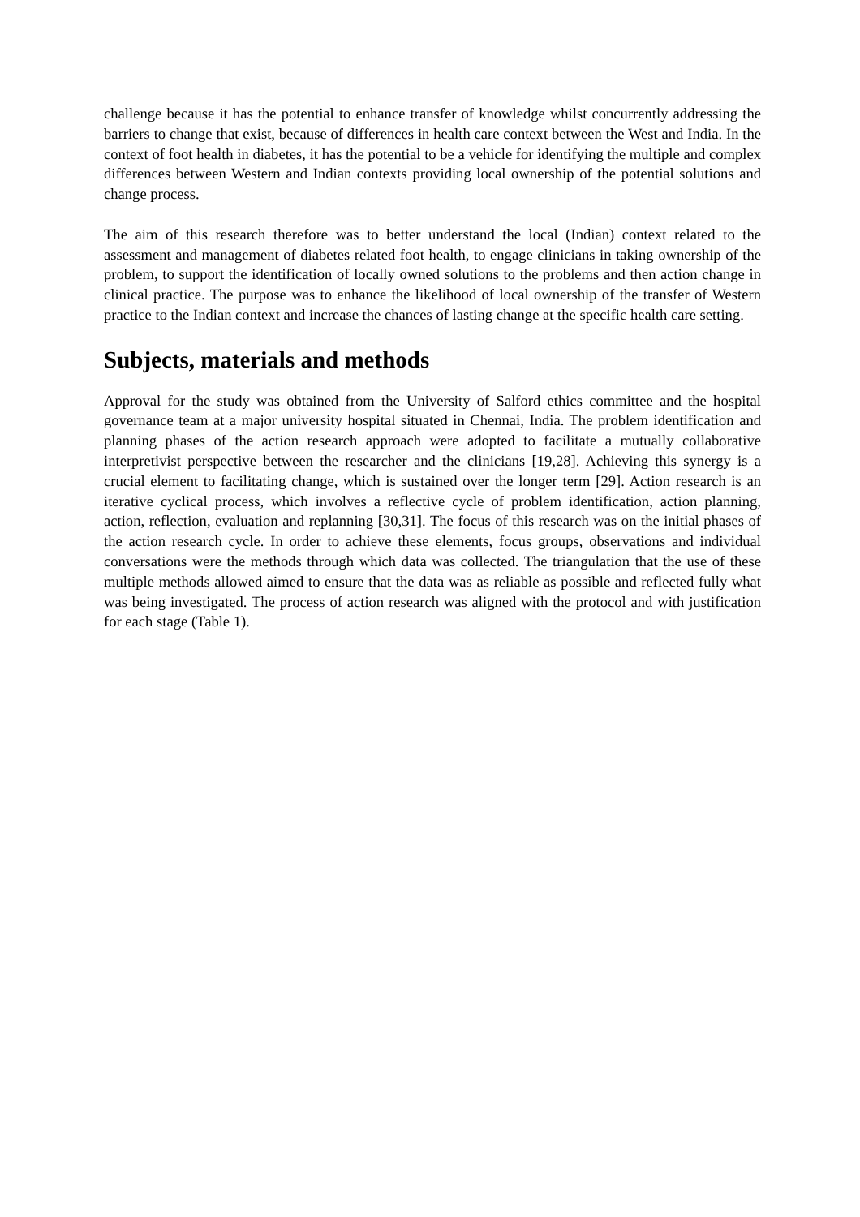challenge because it has the potential to enhance transfer of knowledge whilst concurrently addressing the barriers to change that exist, because of differences in health care context between the West and India. In the context of foot health in diabetes, it has the potential to be a vehicle for identifying the multiple and complex differences between Western and Indian contexts providing local ownership of the potential solutions and change process.
The aim of this research therefore was to better understand the local (Indian) context related to the assessment and management of diabetes related foot health, to engage clinicians in taking ownership of the problem, to support the identification of locally owned solutions to the problems and then action change in clinical practice. The purpose was to enhance the likelihood of local ownership of the transfer of Western practice to the Indian context and increase the chances of lasting change at the specific health care setting.
Subjects, materials and methods
Approval for the study was obtained from the University of Salford ethics committee and the hospital governance team at a major university hospital situated in Chennai, India. The problem identification and planning phases of the action research approach were adopted to facilitate a mutually collaborative interpretivist perspective between the researcher and the clinicians [19,28]. Achieving this synergy is a crucial element to facilitating change, which is sustained over the longer term [29]. Action research is an iterative cyclical process, which involves a reflective cycle of problem identification, action planning, action, reflection, evaluation and replanning [30,31]. The focus of this research was on the initial phases of the action research cycle. In order to achieve these elements, focus groups, observations and individual conversations were the methods through which data was collected. The triangulation that the use of these multiple methods allowed aimed to ensure that the data was as reliable as possible and reflected fully what was being investigated. The process of action research was aligned with the protocol and with justification for each stage (Table 1).